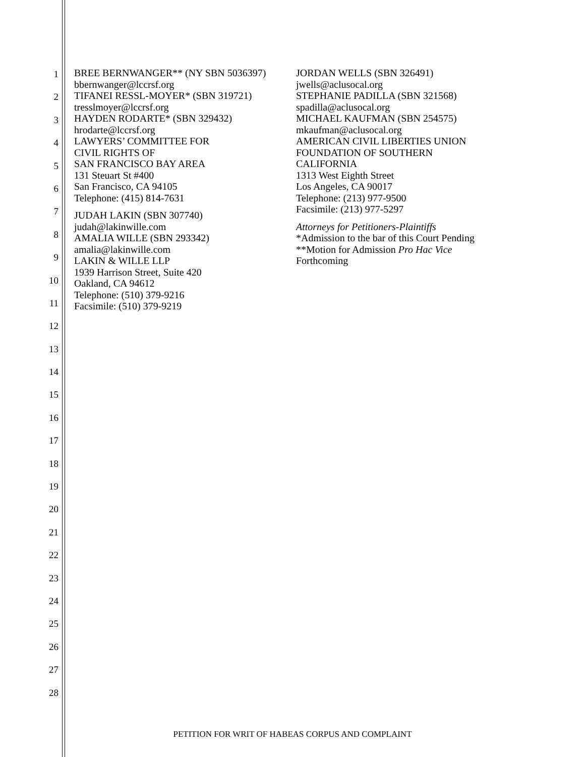1
2
3
4
5
6
7
8
9
10
11
12
13
14
15
16
17
18
19
20
21
22
23
24
25
26
27
28
BREE BERNWANGER** (NY SBN 5036397)
bbernwanger@lccrsf.org
TIFANEI RESSL-MOYER* (SBN 319721)
tresslmoyer@lccrsf.org
HAYDEN RODARTE* (SBN 329432)
hrodarte@lccrsf.org
LAWYERS’ COMMITTEE FOR
CIVIL RIGHTS OF
SAN FRANCISCO BAY AREA
131 Steuart St #400
San Francisco, CA 94105
Telephone: (415) 814-7631
JUDAH LAKIN (SBN 307740)
judah@lakinwille.com
AMALIA WILLE (SBN 293342)
amalia@lakinwille.com
LAKIN & WILLE LLP
1939 Harrison Street, Suite 420
Oakland, CA 94612
Telephone: (510) 379-9216
Facsimile: (510) 379-9219
JORDAN WELLS (SBN 326491)
jwells@aclusocal.org
STEPHANIE PADILLA (SBN 321568)
spadilla@aclusocal.org
MICHAEL KAUFMAN (SBN 254575)
mkaufman@aclusocal.org
AMERICAN CIVIL LIBERTIES UNION
FOUNDATION OF SOUTHERN
CALIFORNIA
1313 West Eighth Street
Los Angeles, CA 90017
Telephone: (213) 977-9500
Facsimile: (213) 977-5297
Attorneys for Petitioners-Plaintiffs
*Admission to the bar of this Court Pending
**Motion for Admission Pro Hac Vice
Forthcoming
PETITION FOR WRIT OF HABEAS CORPUS AND COMPLAINT